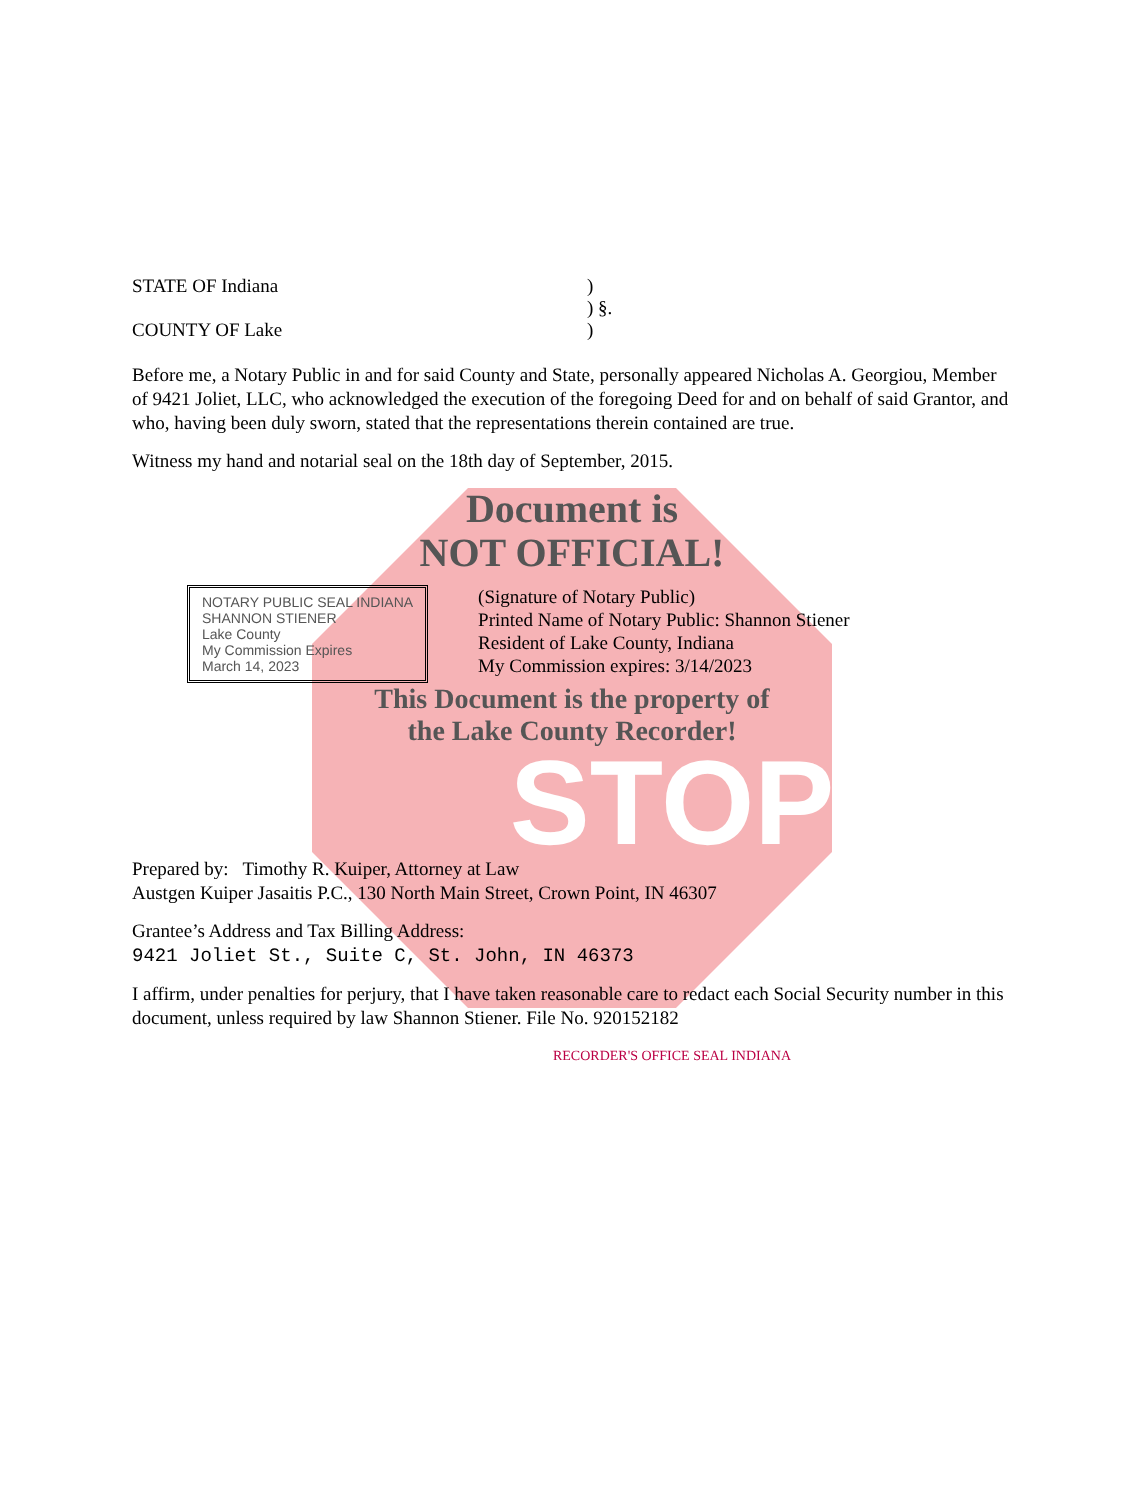STATE OF Indiana )
) §.
COUNTY OF Lake )
Before me, a Notary Public in and for said County and State, personally appeared Nicholas A. Georgiou, Member of 9421 Joliet, LLC, who acknowledged the execution of the foregoing Deed for and on behalf of said Grantor, and who, having been duly sworn, stated that the representations therein contained are true.
Witness my hand and notarial seal on the 18th day of September, 2015.
Document is
NOT OFFICIAL!
NOTARY PUBLIC SEAL INDIANA
SHANNON STIENER
Lake County
My Commission Expires
March 14, 2023
(Signature of Notary Public)
Printed Name of Notary Public: Shannon Stiener
Resident of Lake County, Indiana
My Commission expires: 3/14/2023
This Document is the property of
the Lake County Recorder!
STOP
Prepared by: Timothy R. Kuiper, Attorney at Law
Austgen Kuiper Jasaitis P.C., 130 North Main Street, Crown Point, IN 46307
Grantee’s Address and Tax Billing Address:
9421 Joliet St., Suite C, St. John, IN 46373
I affirm, under penalties for perjury, that I have taken reasonable care to redact each Social Security number in this document, unless required by law Shannon Stiener. File No. 920152182
RECORDER'S OFFICE SEAL INDIANA